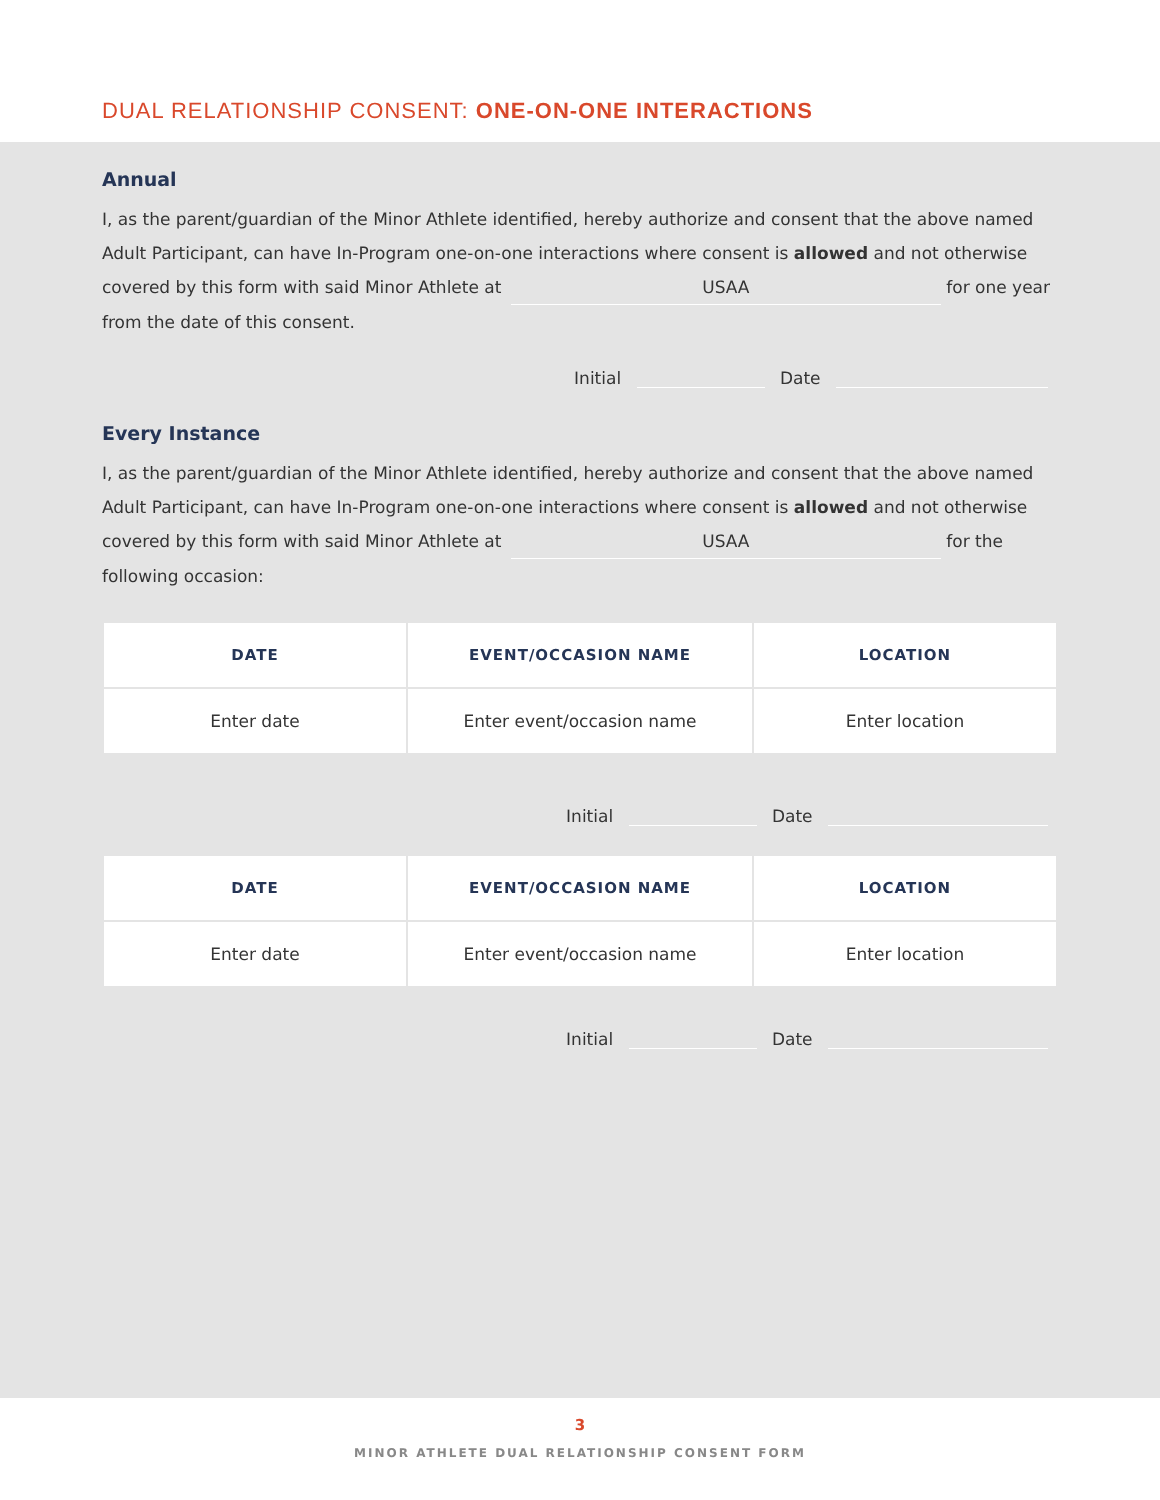DUAL RELATIONSHIP CONSENT: ONE-ON-ONE INTERACTIONS
Annual
I, as the parent/guardian of the Minor Athlete identified, hereby authorize and consent that the above named Adult Participant, can have In-Program one-on-one interactions where consent is allowed and not otherwise covered by this form with said Minor Athlete at USAA for one year from the date of this consent.
Initial Date
Every Instance
I, as the parent/guardian of the Minor Athlete identified, hereby authorize and consent that the above named Adult Participant, can have In-Program one-on-one interactions where consent is allowed and not otherwise covered by this form with said Minor Athlete at USAA for the following occasion:
| DATE | EVENT/OCCASION NAME | LOCATION |
| --- | --- | --- |
| Enter date | Enter event/occasion name | Enter location |
Initial Date
| DATE | EVENT/OCCASION NAME | LOCATION |
| --- | --- | --- |
| Enter date | Enter event/occasion name | Enter location |
Initial Date
3
MINOR ATHLETE DUAL RELATIONSHIP CONSENT FORM